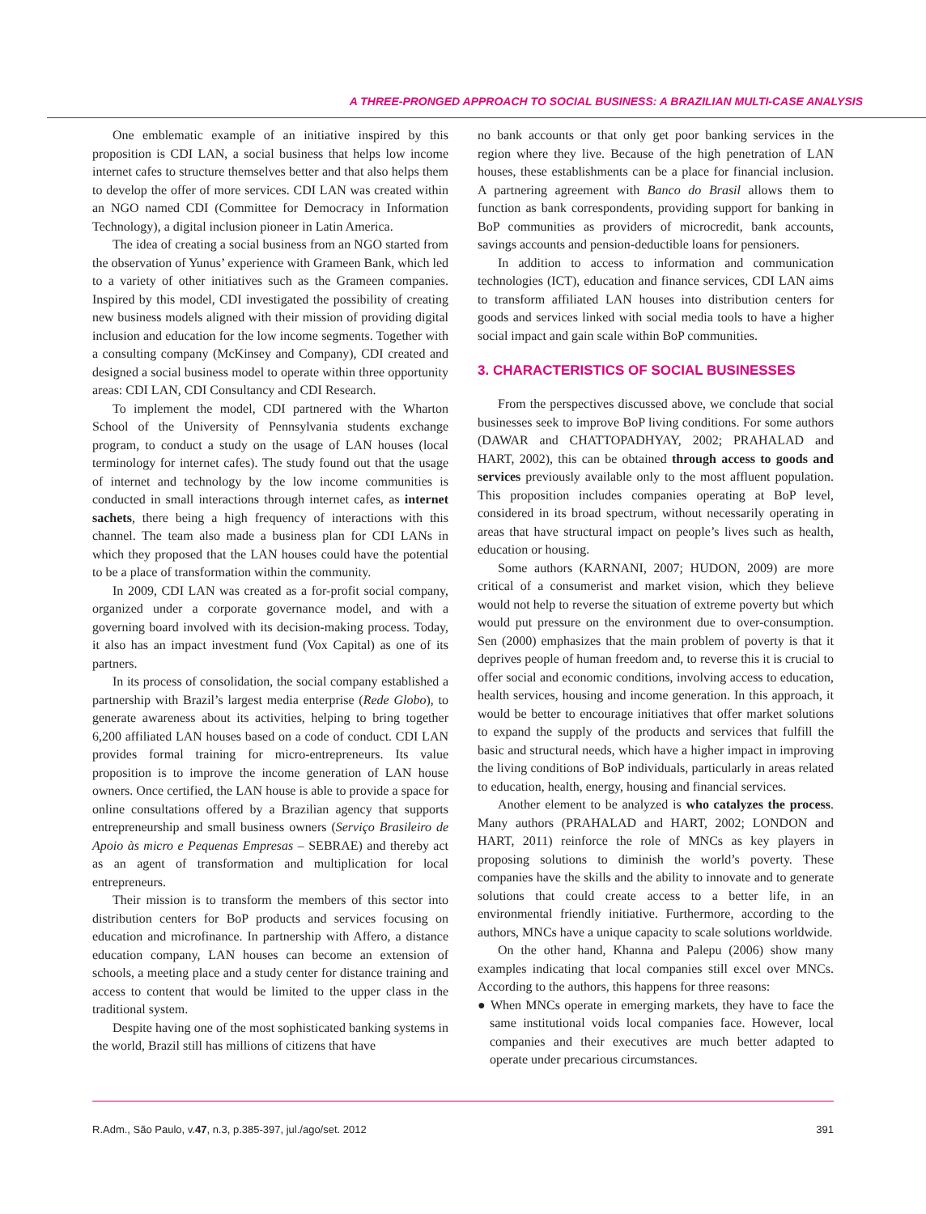A THREE-PRONGED APPROACH TO SOCIAL BUSINESS: A BRAZILIAN MULTI-CASE ANALYSIS
One emblematic example of an initiative inspired by this proposition is CDI LAN, a social business that helps low income internet cafes to structure themselves better and that also helps them to develop the offer of more services. CDI LAN was created within an NGO named CDI (Committee for Democracy in Information Technology), a digital inclusion pioneer in Latin America.
The idea of creating a social business from an NGO started from the observation of Yunus’ experience with Grameen Bank, which led to a variety of other initiatives such as the Grameen companies. Inspired by this model, CDI investigated the possibility of creating new business models aligned with their mission of providing digital inclusion and education for the low income segments. Together with a consulting company (McKinsey and Company), CDI created and designed a social business model to operate within three opportunity areas: CDI LAN, CDI Consultancy and CDI Research.
To implement the model, CDI partnered with the Wharton School of the University of Pennsylvania students exchange program, to conduct a study on the usage of LAN houses (local terminology for internet cafes). The study found out that the usage of internet and technology by the low income communities is conducted in small interactions through internet cafes, as internet sachets, there being a high frequency of interactions with this channel. The team also made a business plan for CDI LANs in which they proposed that the LAN houses could have the potential to be a place of transformation within the community.
In 2009, CDI LAN was created as a for-profit social company, organized under a corporate governance model, and with a governing board involved with its decision-making process. Today, it also has an impact investment fund (Vox Capital) as one of its partners.
In its process of consolidation, the social company established a partnership with Brazil’s largest media enterprise (Rede Globo), to generate awareness about its activities, helping to bring together 6,200 affiliated LAN houses based on a code of conduct. CDI LAN provides formal training for micro-entrepreneurs. Its value proposition is to improve the income generation of LAN house owners. Once certified, the LAN house is able to provide a space for online consultations offered by a Brazilian agency that supports entrepreneurship and small business owners (Serviço Brasileiro de Apoio às micro e Pequenas Empresas – SEBRAE) and thereby act as an agent of transformation and multiplication for local entrepreneurs.
Their mission is to transform the members of this sector into distribution centers for BoP products and services focusing on education and microfinance. In partnership with Affero, a distance education company, LAN houses can become an extension of schools, a meeting place and a study center for distance training and access to content that would be limited to the upper class in the traditional system.
Despite having one of the most sophisticated banking systems in the world, Brazil still has millions of citizens that have
no bank accounts or that only get poor banking services in the region where they live. Because of the high penetration of LAN houses, these establishments can be a place for financial inclusion. A partnering agreement with Banco do Brasil allows them to function as bank correspondents, providing support for banking in BoP communities as providers of microcredit, bank accounts, savings accounts and pension-deductible loans for pensioners.
In addition to access to information and communication technologies (ICT), education and finance services, CDI LAN aims to transform affiliated LAN houses into distribution centers for goods and services linked with social media tools to have a higher social impact and gain scale within BoP communities.
3. CHARACTERISTICS OF SOCIAL BUSINESSES
From the perspectives discussed above, we conclude that social businesses seek to improve BoP living conditions. For some authors (DAWAR and CHATTOPADHYAY, 2002; PRAHALAD and HART, 2002), this can be obtained through access to goods and services previously available only to the most affluent population. This proposition includes companies operating at BoP level, considered in its broad spectrum, without necessarily operating in areas that have structural impact on people’s lives such as health, education or housing.
Some authors (KARNANI, 2007; HUDON, 2009) are more critical of a consumerist and market vision, which they believe would not help to reverse the situation of extreme poverty but which would put pressure on the environment due to over-consumption. Sen (2000) emphasizes that the main problem of poverty is that it deprives people of human freedom and, to reverse this it is crucial to offer social and economic conditions, involving access to education, health services, housing and income generation. In this approach, it would be better to encourage initiatives that offer market solutions to expand the supply of the products and services that fulfill the basic and structural needs, which have a higher impact in improving the living conditions of BoP individuals, particularly in areas related to education, health, energy, housing and financial services.
Another element to be analyzed is who catalyzes the process. Many authors (PRAHALAD and HART, 2002; LONDON and HART, 2011) reinforce the role of MNCs as key players in proposing solutions to diminish the world’s poverty. These companies have the skills and the ability to innovate and to generate solutions that could create access to a better life, in an environmental friendly initiative. Furthermore, according to the authors, MNCs have a unique capacity to scale solutions worldwide.
On the other hand, Khanna and Palepu (2006) show many examples indicating that local companies still excel over MNCs. According to the authors, this happens for three reasons:
● When MNCs operate in emerging markets, they have to face the same institutional voids local companies face. However, local companies and their executives are much better adapted to operate under precarious circumstances.
R.Adm., São Paulo, v.47, n.3, p.385-397, jul./ago/set. 2012 391